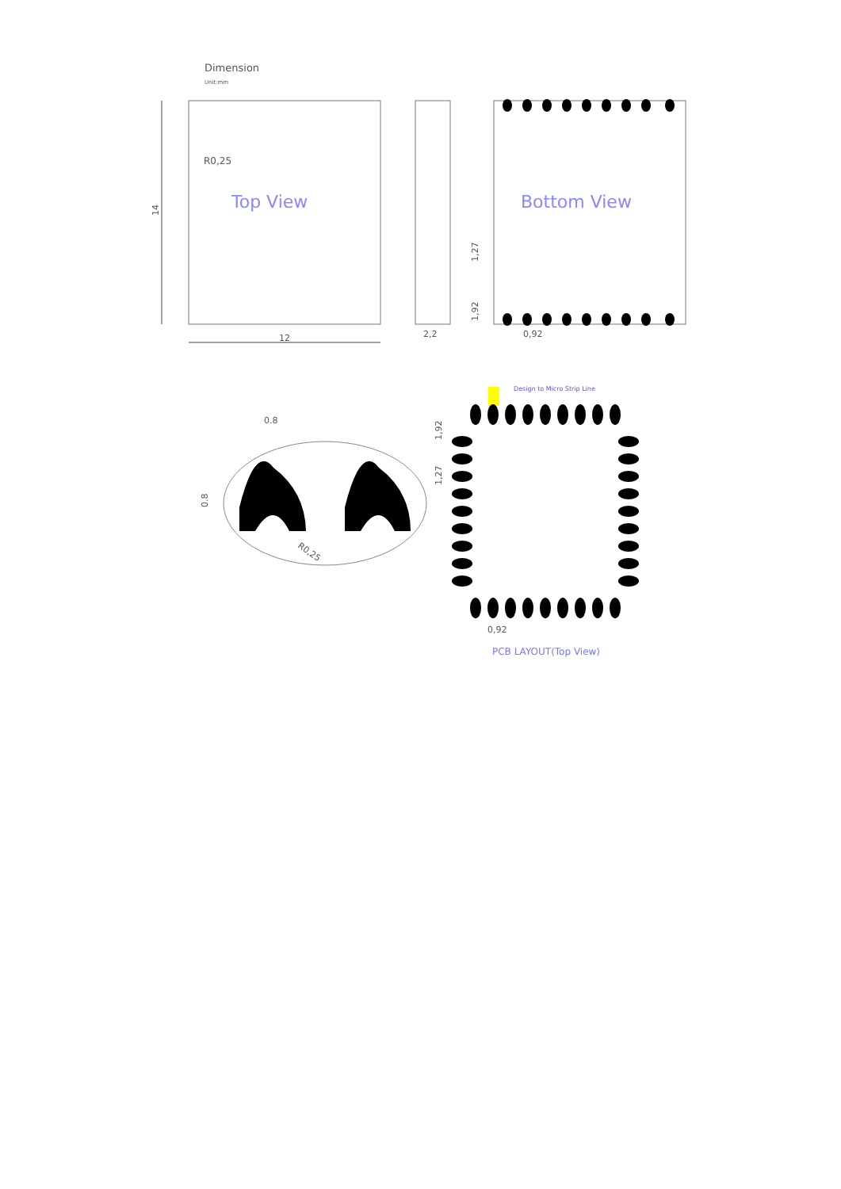Dimension
Unit:mm
14
12
R0,25
Top View
2,2
Bottom View
1,27
1,92
0,92
0.8
0.8
R0,25
Design to Micro Strip Line
1,92
1,27
0,92
PCB LAYOUT(Top View)